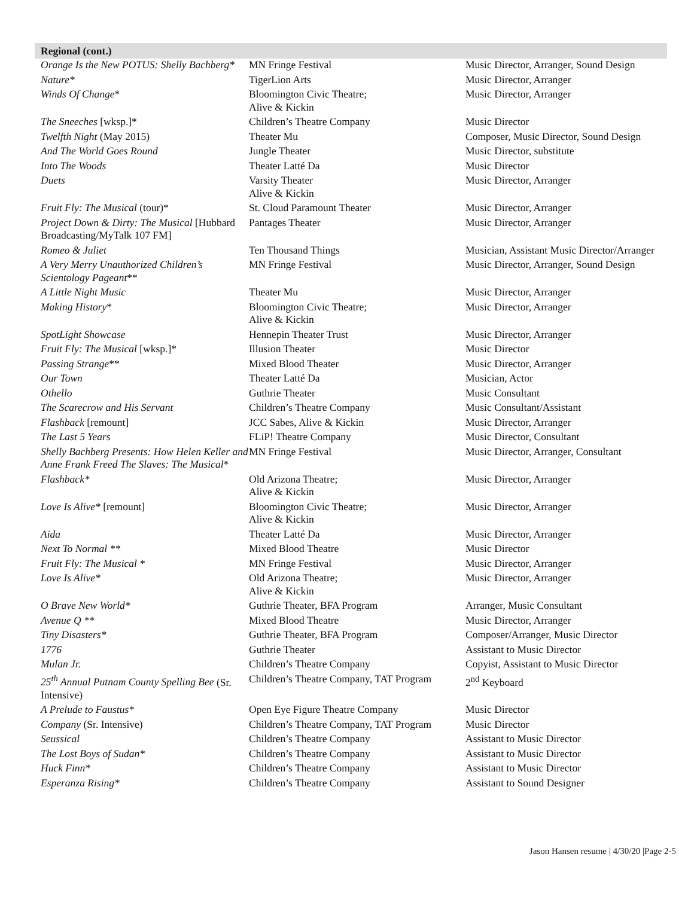Regional (cont.)
| Orange Is the New POTUS: Shelly Bachberg* | MN Fringe Festival | Music Director, Arranger, Sound Design |
| Nature* | TigerLion Arts | Music Director, Arranger |
| Winds Of Change * | Bloomington Civic Theatre; Alive & Kickin | Music Director, Arranger |
| The Sneeches [wksp.]* | Children’s Theatre Company | Music Director |
| Twelfth Night (May 2015) | Theater Mu | Composer, Music Director, Sound Design |
| And The World Goes Round | Jungle Theater | Music Director, substitute |
| Into The Woods | Theater Latté Da | Music Director |
| Duets | Varsity Theater Alive & Kickin | Music Director, Arranger |
| Fruit Fly: The Musical (tour)* | St. Cloud Paramount Theater | Music Director, Arranger |
| Project Down & Dirty: The Musical [Hubbard Broadcasting/MyTalk 107 FM] | Pantages Theater | Music Director, Arranger |
| Romeo & Juliet | Ten Thousand Things | Musician, Assistant Music Director/Arranger |
| A Very Merry Unauthorized Children’s Scientology Pageant ** | MN Fringe Festival | Music Director, Arranger, Sound Design |
| A Little Night Music | Theater Mu | Music Director, Arranger |
| Making History * | Bloomington Civic Theatre; Alive & Kickin | Music Director, Arranger |
| SpotLight Showcase | Hennepin Theater Trust | Music Director, Arranger |
| Fruit Fly: The Musical [wksp.]* | Illusion Theater | Music Director |
| Passing Strange ** | Mixed Blood Theater | Music Director, Arranger |
| Our Town | Theater Latté Da | Musician, Actor |
| Othello | Guthrie Theater | Music Consultant |
| The Scarecrow and His Servant | Children’s Theatre Company | Music Consultant/Assistant |
| Flashback [remount] | JCC Sabes, Alive & Kickin | Music Director, Arranger |
| The Last 5 Years | FLiP! Theatre Company | Music Director, Consultant |
| Shelly Bachberg Presents: How Helen Keller and Anne Frank Freed The Slaves: The Musical * | MN Fringe Festival | Music Director, Arranger, Consultant |
| Flashback* | Old Arizona Theatre; Alive & Kickin | Music Director, Arranger |
| Love Is Alive* [remount] | Bloomington Civic Theatre; Alive & Kickin | Music Director, Arranger |
| Aida | Theater Latté Da | Music Director, Arranger |
| Next To Normal ** | Mixed Blood Theatre | Music Director |
| Fruit Fly: The Musical * | MN Fringe Festival | Music Director, Arranger |
| Love Is Alive* | Old Arizona Theatre; Alive & Kickin | Music Director, Arranger |
| O Brave New World* | Guthrie Theater, BFA Program | Arranger, Music Consultant |
| Avenue Q ** | Mixed Blood Theatre | Music Director, Arranger |
| Tiny Disasters* | Guthrie Theater, BFA Program | Composer/Arranger, Music Director |
| 1776 | Guthrie Theater | Assistant to Music Director |
| Mulan Jr. | Children’s Theatre Company | Copyist, Assistant to Music Director |
| 25<sup>th</sup> Annual Putnam County Spelling Bee (Sr. Intensive) | Children’s Theatre Company, TAT Program | 2<sup>nd</sup> Keyboard |
| A Prelude to Faustus* | Open Eye Figure Theatre Company | Music Director |
| Company (Sr. Intensive) | Children’s Theatre Company, TAT Program | Music Director |
| Seussical | Children’s Theatre Company | Assistant to Music Director |
| The Lost Boys of Sudan* | Children’s Theatre Company | Assistant to Music Director |
| Huck Finn* | Children’s Theatre Company | Assistant to Music Director |
| Esperanza Rising* | Children’s Theatre Company | Assistant to Sound Designer |
Jason Hansen resume | 4/30/20 |Page 2-5